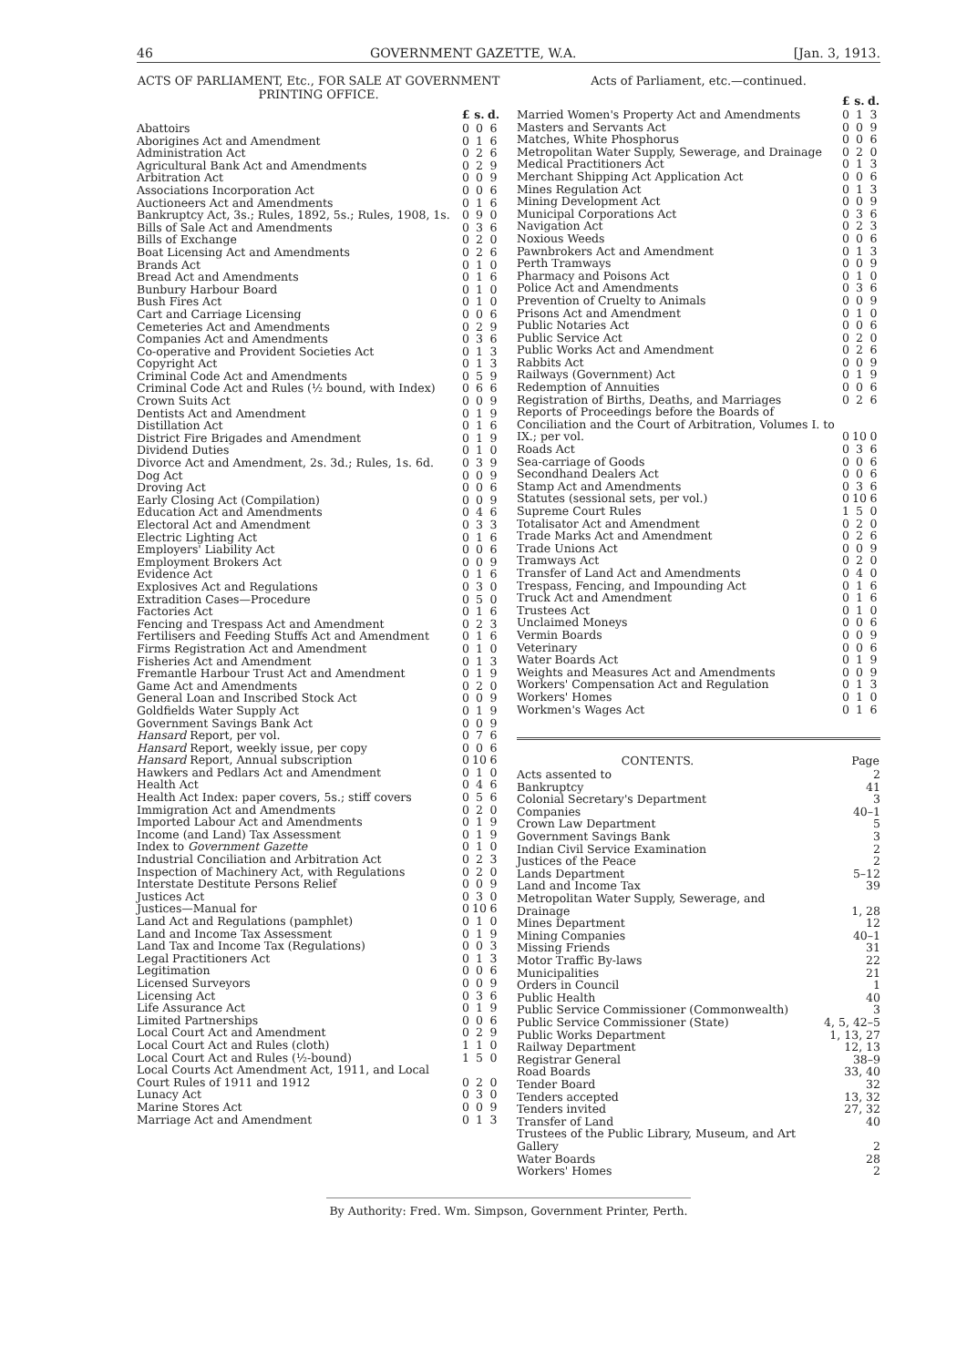46 GOVERNMENT GAZETTE, W.A. [Jan. 3, 1913.
ACTS OF PARLIAMENT, Etc., FOR SALE AT GOVERNMENT PRINTING OFFICE.
| | £ | s. | d. |
| Abattoirs | 0 | 0 | 6 |
| Aborigines Act and Amendment | 0 | 1 | 6 |
| Administration Act | 0 | 2 | 6 |
| Agricultural Bank Act and Amendments | 0 | 2 | 9 |
| Arbitration Act | 0 | 0 | 9 |
| Associations Incorporation Act | 0 | 0 | 6 |
| Auctioneers Act and Amendments | 0 | 1 | 6 |
| Bankruptcy Act, 3s.; Rules, 1892, 5s.; Rules, 1908, 1s. | 0 | 9 | 0 |
| Bills of Sale Act and Amendments | 0 | 3 | 6 |
| Bills of Exchange | 0 | 2 | 0 |
| Boat Licensing Act and Amendments | 0 | 2 | 6 |
| Brands Act | 0 | 1 | 0 |
| Bread Act and Amendments | 0 | 1 | 6 |
| Bunbury Harbour Board | 0 | 1 | 0 |
| Bush Fires Act | 0 | 1 | 0 |
| Cart and Carriage Licensing | 0 | 0 | 6 |
| Cemeteries Act and Amendments | 0 | 2 | 9 |
| Companies Act and Amendments | 0 | 3 | 6 |
| Co-operative and Provident Societies Act | 0 | 1 | 3 |
| Copyright Act | 0 | 1 | 3 |
| Criminal Code Act and Amendments | 0 | 5 | 9 |
| Criminal Code Act and Rules (½ bound, with Index) | 0 | 6 | 6 |
| Crown Suits Act | 0 | 0 | 9 |
| Dentists Act and Amendment | 0 | 1 | 9 |
| Distillation Act | 0 | 1 | 6 |
| District Fire Brigades and Amendment | 0 | 1 | 9 |
| Dividend Duties | 0 | 1 | 0 |
| Divorce Act and Amendment, 2s. 3d.; Rules, 1s. 6d. | 0 | 3 | 9 |
| Dog Act | 0 | 0 | 9 |
| Droving Act | 0 | 0 | 6 |
| Early Closing Act (Compilation) | 0 | 0 | 9 |
| Education Act and Amendments | 0 | 4 | 6 |
| Electoral Act and Amendment | 0 | 3 | 3 |
| Electric Lighting Act | 0 | 1 | 6 |
| Employers' Liability Act | 0 | 0 | 6 |
| Employment Brokers Act | 0 | 0 | 9 |
| Evidence Act | 0 | 1 | 6 |
| Explosives Act and Regulations | 0 | 3 | 0 |
| Extradition Cases—Procedure | 0 | 5 | 0 |
| Factories Act | 0 | 1 | 6 |
| Fencing and Trespass Act and Amendment | 0 | 2 | 3 |
| Fertilisers and Feeding Stuffs Act and Amendment | 0 | 1 | 6 |
| Firms Registration Act and Amendment | 0 | 1 | 0 |
| Fisheries Act and Amendment | 0 | 1 | 3 |
| Fremantle Harbour Trust Act and Amendment | 0 | 1 | 9 |
| Game Act and Amendments | 0 | 2 | 0 |
| General Loan and Inscribed Stock Act | 0 | 0 | 9 |
| Goldfields Water Supply Act | 0 | 1 | 9 |
| Government Savings Bank Act | 0 | 0 | 9 |
| Hansard Report, per vol. | 0 | 7 | 6 |
| Hansard Report, weekly issue, per copy | 0 | 0 | 6 |
| Hansard Report, Annual subscription | 0 | 10 | 6 |
| Hawkers and Pedlars Act and Amendment | 0 | 1 | 0 |
| Health Act | 0 | 4 | 6 |
| Health Act Index: paper covers, 5s.; stiff covers | 0 | 5 | 6 |
| Immigration Act and Amendments | 0 | 2 | 0 |
| Imported Labour Act and Amendments | 0 | 1 | 9 |
| Income (and Land) Tax Assessment | 0 | 1 | 9 |
| Index to Government Gazette | 0 | 1 | 0 |
| Industrial Conciliation and Arbitration Act | 0 | 2 | 3 |
| Inspection of Machinery Act, with Regulations | 0 | 2 | 0 |
| Interstate Destitute Persons Relief | 0 | 0 | 9 |
| Justices Act | 0 | 3 | 0 |
| Justices—Manual for | 0 | 10 | 6 |
| Land Act and Regulations (pamphlet) | 0 | 1 | 0 |
| Land and Income Tax Assessment | 0 | 1 | 9 |
| Land Tax and Income Tax (Regulations) | 0 | 0 | 3 |
| Legal Practitioners Act | 0 | 1 | 3 |
| Legitimation | 0 | 0 | 6 |
| Licensed Surveyors | 0 | 0 | 9 |
| Licensing Act | 0 | 3 | 6 |
| Life Assurance Act | 0 | 1 | 9 |
| Limited Partnerships | 0 | 0 | 6 |
| Local Court Act and Amendment | 0 | 2 | 9 |
| Local Court Act and Rules (cloth) | 1 | 1 | 0 |
| Local Court Act and Rules (½-bound) | 1 | 5 | 0 |
| Local Courts Act Amendment Act, 1911, and Local Court Rules of 1911 and 1912 | 0 | 2 | 0 |
| Lunacy Act | 0 | 3 | 0 |
| Marine Stores Act | 0 | 0 | 9 |
| Marriage Act and Amendment | 0 | 1 | 3 |
Acts of Parliament, etc.—continued.
| | £ | s. | d. |
| Married Women's Property Act and Amendments | 0 | 1 | 3 |
| Masters and Servants Act | 0 | 0 | 9 |
| Matches, White Phosphorus | 0 | 0 | 6 |
| Metropolitan Water Supply, Sewerage, and Drainage | 0 | 2 | 0 |
| Medical Practitioners Act | 0 | 1 | 3 |
| Merchant Shipping Act Application Act | 0 | 0 | 6 |
| Mines Regulation Act | 0 | 1 | 3 |
| Mining Development Act | 0 | 0 | 9 |
| Municipal Corporations Act | 0 | 3 | 6 |
| Navigation Act | 0 | 2 | 3 |
| Noxious Weeds | 0 | 0 | 6 |
| Pawnbrokers Act and Amendment | 0 | 1 | 3 |
| Perth Tramways | 0 | 0 | 9 |
| Pharmacy and Poisons Act | 0 | 1 | 0 |
| Police Act and Amendments | 0 | 3 | 6 |
| Prevention of Cruelty to Animals | 0 | 0 | 9 |
| Prisons Act and Amendment | 0 | 1 | 0 |
| Public Notaries Act | 0 | 0 | 6 |
| Public Service Act | 0 | 2 | 0 |
| Public Works Act and Amendment | 0 | 2 | 6 |
| Rabbits Act | 0 | 0 | 9 |
| Railways (Government) Act | 0 | 1 | 9 |
| Redemption of Annuities | 0 | 0 | 6 |
| Registration of Births, Deaths, and Marriages | 0 | 2 | 6 |
| Reports of Proceedings before the Boards of Conciliation and the Court of Arbitration, Volumes I. to IX.; per vol. | 0 | 10 | 0 |
| Roads Act | 0 | 3 | 6 |
| Sea-carriage of Goods | 0 | 0 | 6 |
| Secondhand Dealers Act | 0 | 0 | 6 |
| Stamp Act and Amendments | 0 | 3 | 6 |
| Statutes (sessional sets, per vol.) | 0 | 10 | 6 |
| Supreme Court Rules | 1 | 5 | 0 |
| Totalisator Act and Amendment | 0 | 2 | 0 |
| Trade Marks Act and Amendment | 0 | 2 | 6 |
| Trade Unions Act | 0 | 0 | 9 |
| Tramways Act | 0 | 2 | 0 |
| Transfer of Land Act and Amendments | 0 | 4 | 0 |
| Trespass, Fencing, and Impounding Act | 0 | 1 | 6 |
| Truck Act and Amendment | 0 | 1 | 6 |
| Trustees Act | 0 | 1 | 0 |
| Unclaimed Moneys | 0 | 0 | 6 |
| Vermin Boards | 0 | 0 | 9 |
| Veterinary | 0 | 0 | 6 |
| Water Boards Act | 0 | 1 | 9 |
| Weights and Measures Act and Amendments | 0 | 0 | 9 |
| Workers' Compensation Act and Regulation | 0 | 1 | 3 |
| Workers' Homes | 0 | 1 | 0 |
| Workmen's Wages Act | 0 | 1 | 6 |
| CONTENTS. | Page |
| --- | --- |
| Acts assented to | 2 |
| Bankruptcy | 41 |
| Colonial Secretary's Department | 3 |
| Companies | 40–1 |
| Crown Law Department | 5 |
| Government Savings Bank | 3 |
| Indian Civil Service Examination | 2 |
| Justices of the Peace | 2 |
| Lands Department | 5–12 |
| Land and Income Tax | 39 |
| Metropolitan Water Supply, Sewerage, and Drainage | 1, 28 |
| Mines Department | 12 |
| Mining Companies | 40–1 |
| Missing Friends | 31 |
| Motor Traffic By-laws | 22 |
| Municipalities | 21 |
| Orders in Council | 1 |
| Public Health | 40 |
| Public Service Commissioner (Commonwealth) | 3 |
| Public Service Commissioner (State) | 4, 5, 42–5 |
| Public Works Department | 1, 13, 27 |
| Railway Department | 12, 13 |
| Registrar General | 38–9 |
| Road Boards | 33, 40 |
| Tender Board | 32 |
| Tenders accepted | 13, 32 |
| Tenders invited | 27, 32 |
| Transfer of Land | 40 |
| Trustees of the Public Library, Museum, and Art Gallery | 2 |
| Water Boards | 28 |
| Workers' Homes | 2 |
By Authority: Fred. Wm. Simpson, Government Printer, Perth.